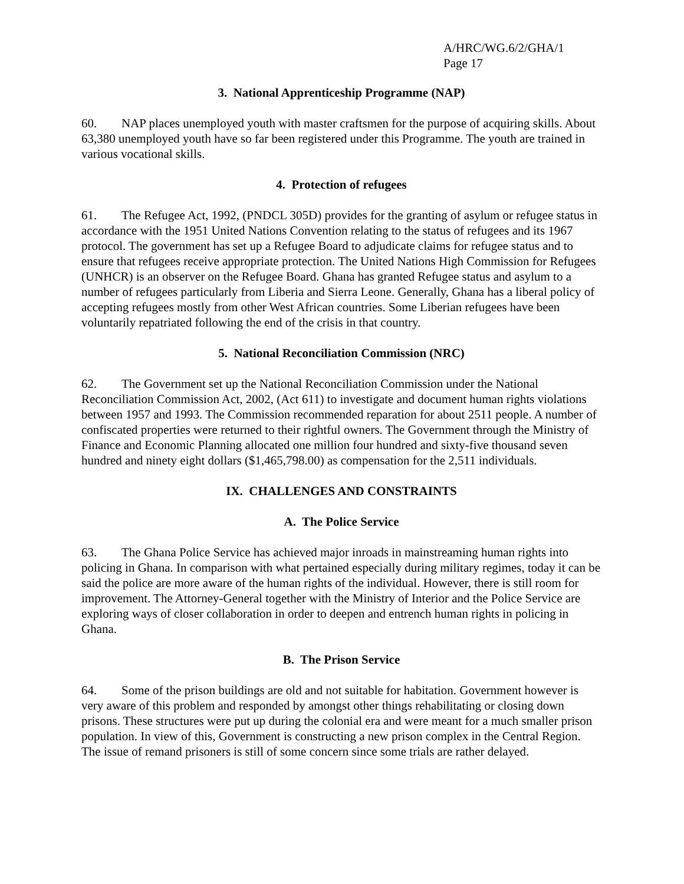A/HRC/WG.6/2/GHA/1
Page 17
3. National Apprenticeship Programme (NAP)
60. NAP places unemployed youth with master craftsmen for the purpose of acquiring skills. About 63,380 unemployed youth have so far been registered under this Programme. The youth are trained in various vocational skills.
4. Protection of refugees
61. The Refugee Act, 1992, (PNDCL 305D) provides for the granting of asylum or refugee status in accordance with the 1951 United Nations Convention relating to the status of refugees and its 1967 protocol. The government has set up a Refugee Board to adjudicate claims for refugee status and to ensure that refugees receive appropriate protection. The United Nations High Commission for Refugees (UNHCR) is an observer on the Refugee Board. Ghana has granted Refugee status and asylum to a number of refugees particularly from Liberia and Sierra Leone. Generally, Ghana has a liberal policy of accepting refugees mostly from other West African countries. Some Liberian refugees have been voluntarily repatriated following the end of the crisis in that country.
5. National Reconciliation Commission (NRC)
62. The Government set up the National Reconciliation Commission under the National Reconciliation Commission Act, 2002, (Act 611) to investigate and document human rights violations between 1957 and 1993. The Commission recommended reparation for about 2511 people. A number of confiscated properties were returned to their rightful owners. The Government through the Ministry of Finance and Economic Planning allocated one million four hundred and sixty-five thousand seven hundred and ninety eight dollars ($1,465,798.00) as compensation for the 2,511 individuals.
IX. CHALLENGES AND CONSTRAINTS
A. The Police Service
63. The Ghana Police Service has achieved major inroads in mainstreaming human rights into policing in Ghana. In comparison with what pertained especially during military regimes, today it can be said the police are more aware of the human rights of the individual. However, there is still room for improvement. The Attorney-General together with the Ministry of Interior and the Police Service are exploring ways of closer collaboration in order to deepen and entrench human rights in policing in Ghana.
B. The Prison Service
64. Some of the prison buildings are old and not suitable for habitation. Government however is very aware of this problem and responded by amongst other things rehabilitating or closing down prisons. These structures were put up during the colonial era and were meant for a much smaller prison population. In view of this, Government is constructing a new prison complex in the Central Region. The issue of remand prisoners is still of some concern since some trials are rather delayed.